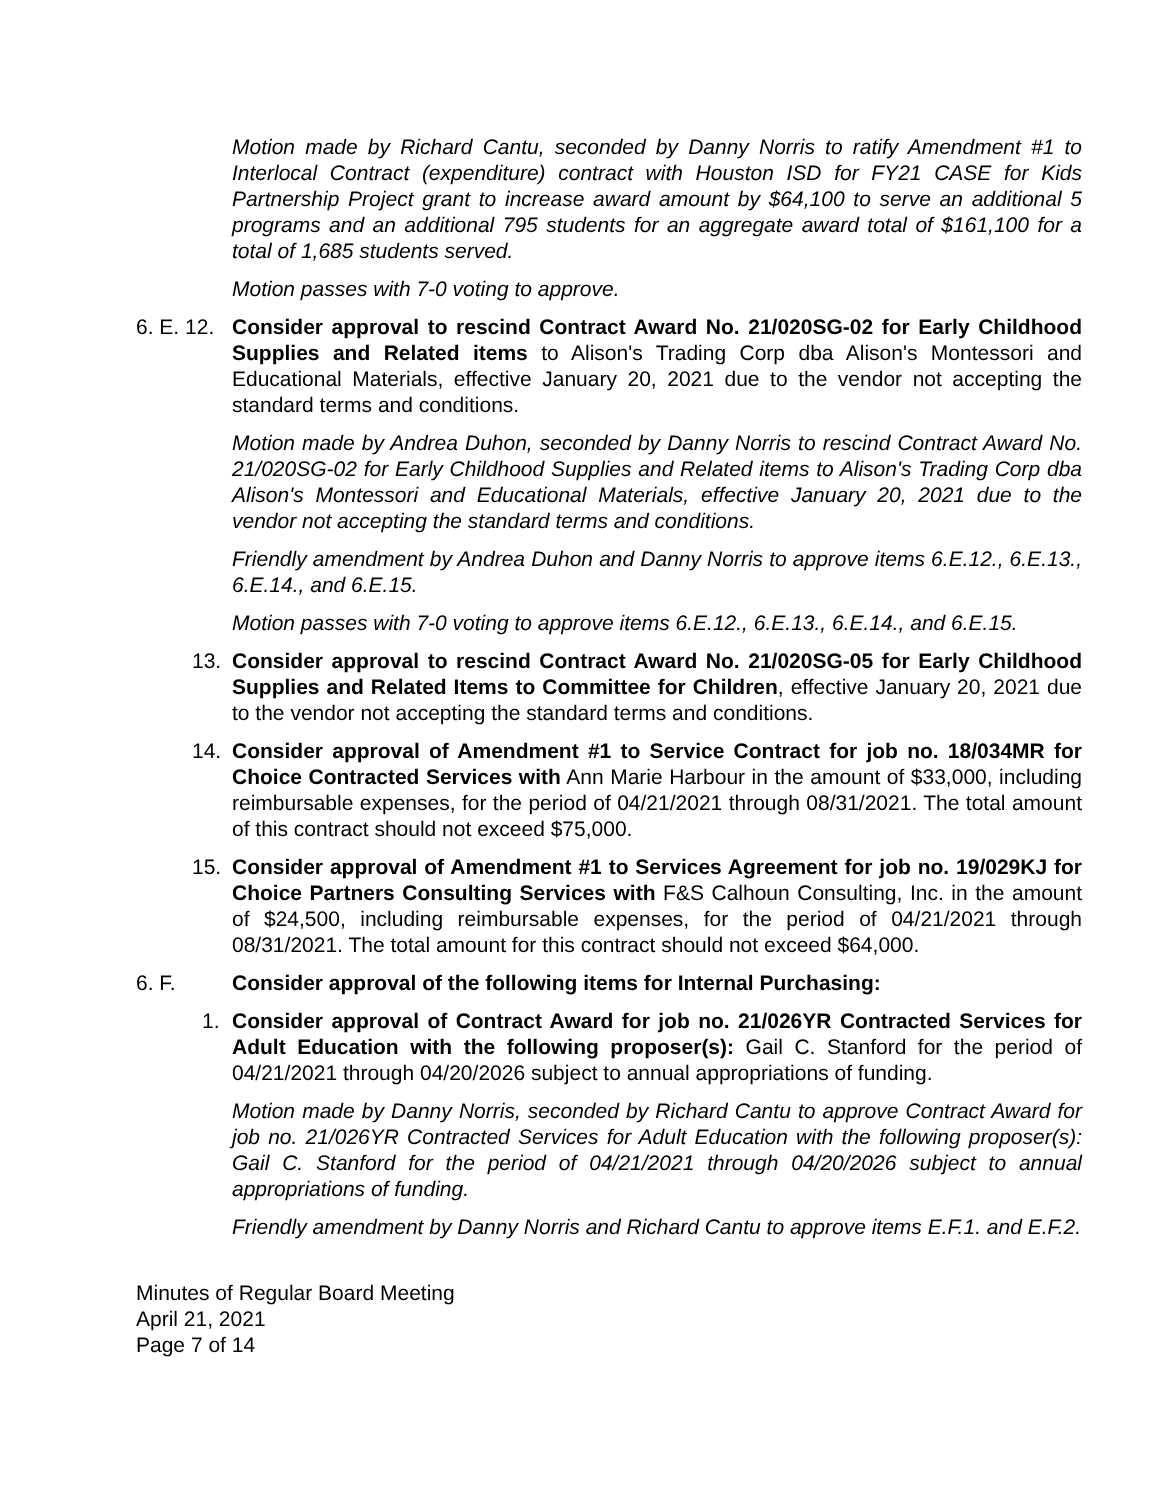Motion made by Richard Cantu, seconded by Danny Norris to ratify Amendment #1 to Interlocal Contract (expenditure) contract with Houston ISD for FY21 CASE for Kids Partnership Project grant to increase award amount by $64,100 to serve an additional 5 programs and an additional 795 students for an aggregate award total of $161,100 for a total of 1,685 students served.
Motion passes with 7-0 voting to approve.
6. E. 12.
Consider approval to rescind Contract Award No. 21/020SG-02 for Early Childhood Supplies and Related items to Alison's Trading Corp dba Alison's Montessori and Educational Materials, effective January 20, 2021 due to the vendor not accepting the standard terms and conditions.
Motion made by Andrea Duhon, seconded by Danny Norris to rescind Contract Award No. 21/020SG-02 for Early Childhood Supplies and Related items to Alison's Trading Corp dba Alison's Montessori and Educational Materials, effective January 20, 2021 due to the vendor not accepting the standard terms and conditions.
Friendly amendment by Andrea Duhon and Danny Norris to approve items 6.E.12., 6.E.13., 6.E.14., and 6.E.15.
Motion passes with 7-0 voting to approve items 6.E.12., 6.E.13., 6.E.14., and 6.E.15.
13. Consider approval to rescind Contract Award No. 21/020SG-05 for Early Childhood Supplies and Related Items to Committee for Children, effective January 20, 2021 due to the vendor not accepting the standard terms and conditions.
14. Consider approval of Amendment #1 to Service Contract for job no. 18/034MR for Choice Contracted Services with Ann Marie Harbour in the amount of $33,000, including reimbursable expenses, for the period of 04/21/2021 through 08/31/2021. The total amount of this contract should not exceed $75,000.
15. Consider approval of Amendment #1 to Services Agreement for job no. 19/029KJ for Choice Partners Consulting Services with F&S Calhoun Consulting, Inc. in the amount of $24,500, including reimbursable expenses, for the period of 04/21/2021 through 08/31/2021. The total amount for this contract should not exceed $64,000.
6. F. Consider approval of the following items for Internal Purchasing:
1. Consider approval of Contract Award for job no. 21/026YR Contracted Services for Adult Education with the following proposer(s): Gail C. Stanford for the period of 04/21/2021 through 04/20/2026 subject to annual appropriations of funding.
Motion made by Danny Norris, seconded by Richard Cantu to approve Contract Award for job no. 21/026YR Contracted Services for Adult Education with the following proposer(s): Gail C. Stanford for the period of 04/21/2021 through 04/20/2026 subject to annual appropriations of funding.
Friendly amendment by Danny Norris and Richard Cantu to approve items E.F.1. and E.F.2.
Minutes of Regular Board Meeting
April 21, 2021
Page 7 of 14